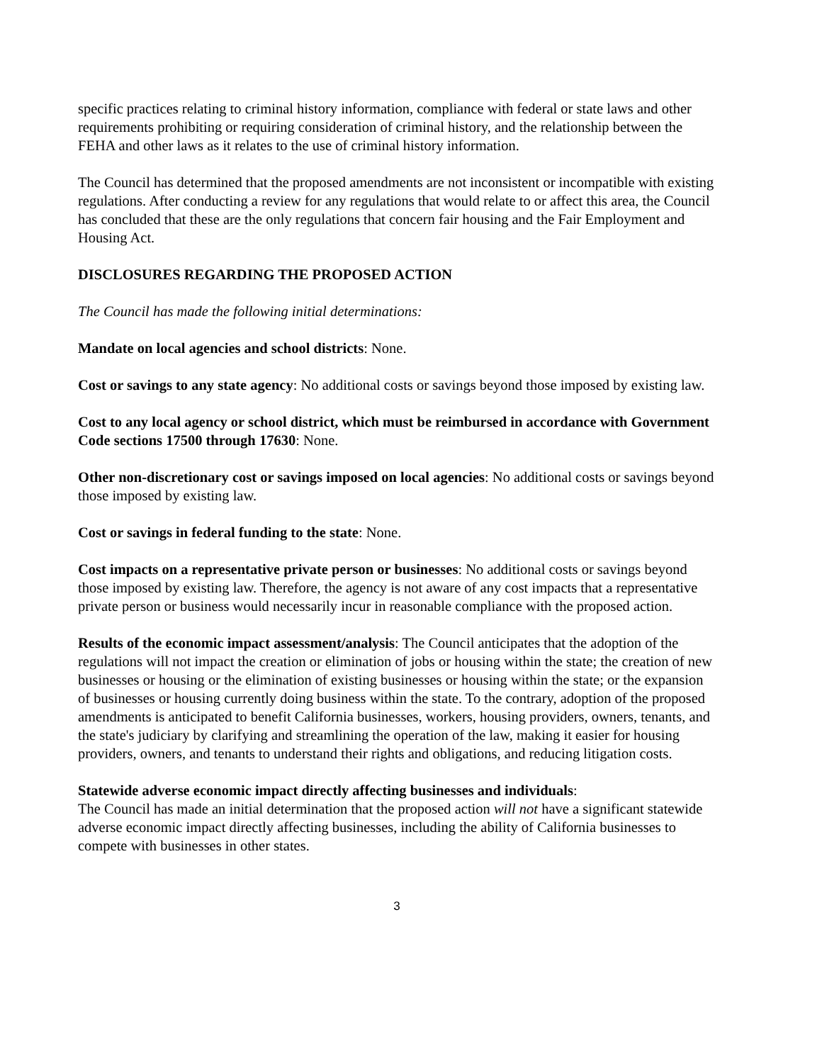specific practices relating to criminal history information, compliance with federal or state laws and other requirements prohibiting or requiring consideration of criminal history, and the relationship between the FEHA and other laws as it relates to the use of criminal history information.
The Council has determined that the proposed amendments are not inconsistent or incompatible with existing regulations. After conducting a review for any regulations that would relate to or affect this area, the Council has concluded that these are the only regulations that concern fair housing and the Fair Employment and Housing Act.
DISCLOSURES REGARDING THE PROPOSED ACTION
The Council has made the following initial determinations:
Mandate on local agencies and school districts: None.
Cost or savings to any state agency: No additional costs or savings beyond those imposed by existing law.
Cost to any local agency or school district, which must be reimbursed in accordance with Government Code sections 17500 through 17630: None.
Other non-discretionary cost or savings imposed on local agencies: No additional costs or savings beyond those imposed by existing law.
Cost or savings in federal funding to the state: None.
Cost impacts on a representative private person or businesses: No additional costs or savings beyond those imposed by existing law. Therefore, the agency is not aware of any cost impacts that a representative private person or business would necessarily incur in reasonable compliance with the proposed action.
Results of the economic impact assessment/analysis: The Council anticipates that the adoption of the regulations will not impact the creation or elimination of jobs or housing within the state; the creation of new businesses or housing or the elimination of existing businesses or housing within the state; or the expansion of businesses or housing currently doing business within the state. To the contrary, adoption of the proposed amendments is anticipated to benefit California businesses, workers, housing providers, owners, tenants, and the state's judiciary by clarifying and streamlining the operation of the law, making it easier for housing providers, owners, and tenants to understand their rights and obligations, and reducing litigation costs.
Statewide adverse economic impact directly affecting businesses and individuals:
The Council has made an initial determination that the proposed action will not have a significant statewide adverse economic impact directly affecting businesses, including the ability of California businesses to compete with businesses in other states.
3